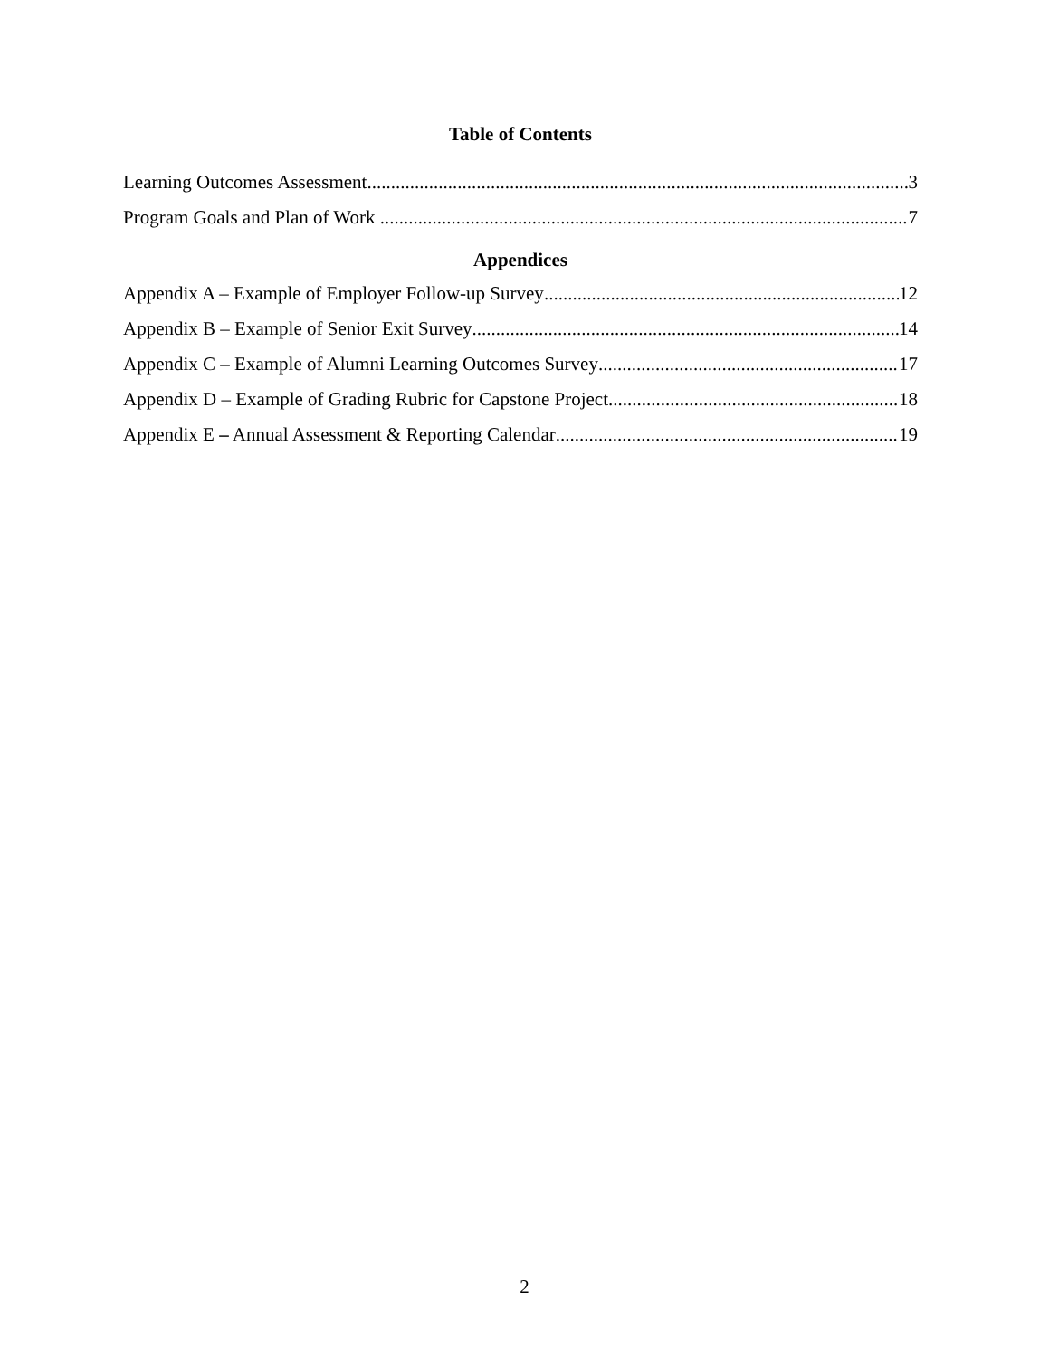Table of Contents
Learning Outcomes Assessment 3
Program Goals and Plan of Work 7
Appendices
Appendix A – Example of Employer Follow-up Survey 12
Appendix B – Example of Senior Exit Survey 14
Appendix C – Example of Alumni Learning Outcomes Survey 17
Appendix D – Example of Grading Rubric for Capstone Project 18
Appendix E – Annual Assessment & Reporting Calendar 19
2